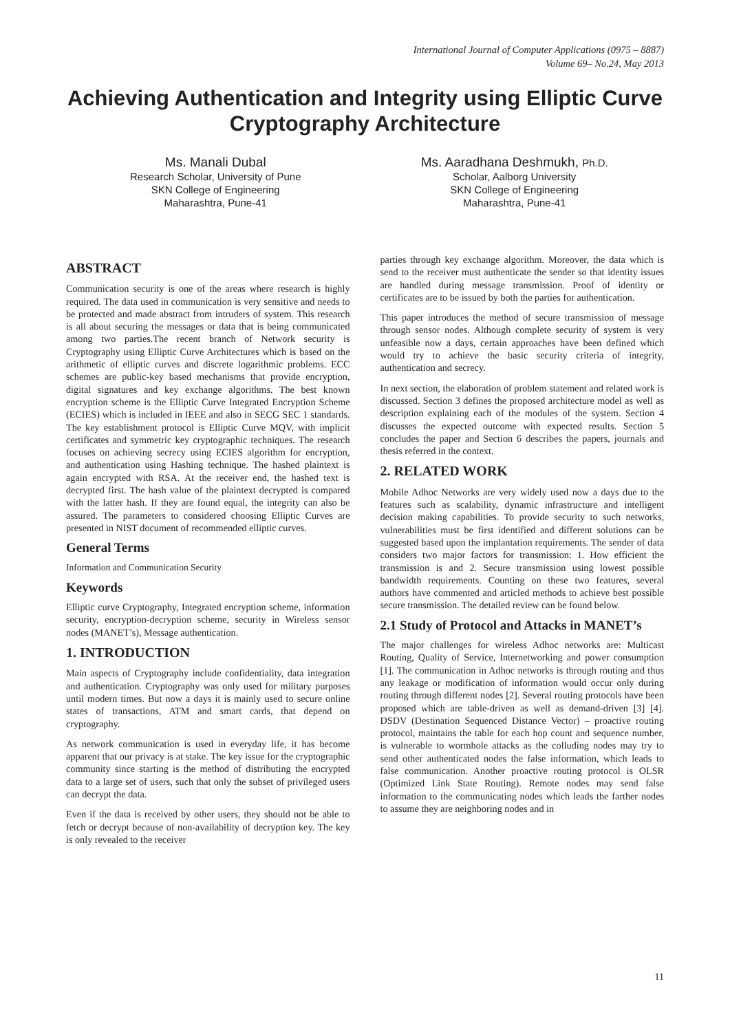International Journal of Computer Applications (0975 – 8887)
Volume 69– No.24, May 2013
Achieving Authentication and Integrity using Elliptic Curve Cryptography Architecture
Ms. Manali Dubal
Research Scholar, University of Pune
SKN College of Engineering
Maharashtra, Pune-41
Ms. Aaradhana Deshmukh, Ph.D.
Scholar, Aalborg University
SKN College of Engineering
Maharashtra, Pune-41
ABSTRACT
Communication security is one of the areas where research is highly required. The data used in communication is very sensitive and needs to be protected and made abstract from intruders of system. This research is all about securing the messages or data that is being communicated among two parties.The recent branch of Network security is Cryptography using Elliptic Curve Architectures which is based on the arithmetic of elliptic curves and discrete logarithmic problems. ECC schemes are public-key based mechanisms that provide encryption, digital signatures and key exchange algorithms. The best known encryption scheme is the Elliptic Curve Integrated Encryption Scheme (ECIES) which is included in IEEE and also in SECG SEC 1 standards. The key establishment protocol is Elliptic Curve MQV, with implicit certificates and symmetric key cryptographic techniques. The research focuses on achieving secrecy using ECIES algorithm for encryption, and authentication using Hashing technique. The hashed plaintext is again encrypted with RSA. At the receiver end, the hashed text is decrypted first. The hash value of the plaintext decrypted is compared with the latter hash. If they are found equal, the integrity can also be assured. The parameters to considered choosing Elliptic Curves are presented in NIST document of recommended elliptic curves.
General Terms
Information and Communication Security
Keywords
Elliptic curve Cryptography, Integrated encryption scheme, information security, encryption-decryption scheme, security in Wireless sensor nodes (MANET’s), Message authentication.
1. INTRODUCTION
Main aspects of Cryptography include confidentiality, data integration and authentication. Cryptography was only used for military purposes until modern times. But now a days it is mainly used to secure online states of transactions, ATM and smart cards, that depend on cryptography.
As network communication is used in everyday life, it has become apparent that our privacy is at stake. The key issue for the cryptographic community since starting is the method of distributing the encrypted data to a large set of users, such that only the subset of privileged users can decrypt the data.
Even if the data is received by other users, they should not be able to fetch or decrypt because of non-availability of decryption key. The key is only revealed to the receiver
parties through key exchange algorithm. Moreover, the data which is send to the receiver must authenticate the sender so that identity issues are handled during message transmission. Proof of identity or certificates are to be issued by both the parties for authentication.
This paper introduces the method of secure transmission of message through sensor nodes. Although complete security of system is very unfeasible now a days, certain approaches have been defined which would try to achieve the basic security criteria of integrity, authentication and secrecy.
In next section, the elaboration of problem statement and related work is discussed. Section 3 defines the proposed architecture model as well as description explaining each of the modules of the system. Section 4 discusses the expected outcome with expected results. Section 5 concludes the paper and Section 6 describes the papers, journals and thesis referred in the context.
2. RELATED WORK
Mobile Adhoc Networks are very widely used now a days due to the features such as scalability, dynamic infrastructure and intelligent decision making capabilities. To provide security to such networks, vulnerabilities must be first identified and different solutions can be suggested based upon the implantation requirements. The sender of data considers two major factors for transmission: 1. How efficient the transmission is and 2. Secure transmission using lowest possible bandwidth requirements. Counting on these two features, several authors have commented and articled methods to achieve best possible secure transmission. The detailed review can be found below.
2.1 Study of Protocol and Attacks in MANET’s
The major challenges for wireless Adhoc networks are: Multicast Routing, Quality of Service, Internetworking and power consumption [1]. The communication in Adhoc networks is through routing and thus any leakage or modification of information would occur only during routing through different nodes [2]. Several routing protocols have been proposed which are table-driven as well as demand-driven [3] [4]. DSDV (Destination Sequenced Distance Vector) – proactive routing protocol, maintains the table for each hop count and sequence number, is vulnerable to wormhole attacks as the colluding nodes may try to send other authenticated nodes the false information, which leads to false communication. Another proactive routing protocol is OLSR (Optimized Link State Routing). Remote nodes may send false information to the communicating nodes which leads the farther nodes to assume they are neighboring nodes and in
11